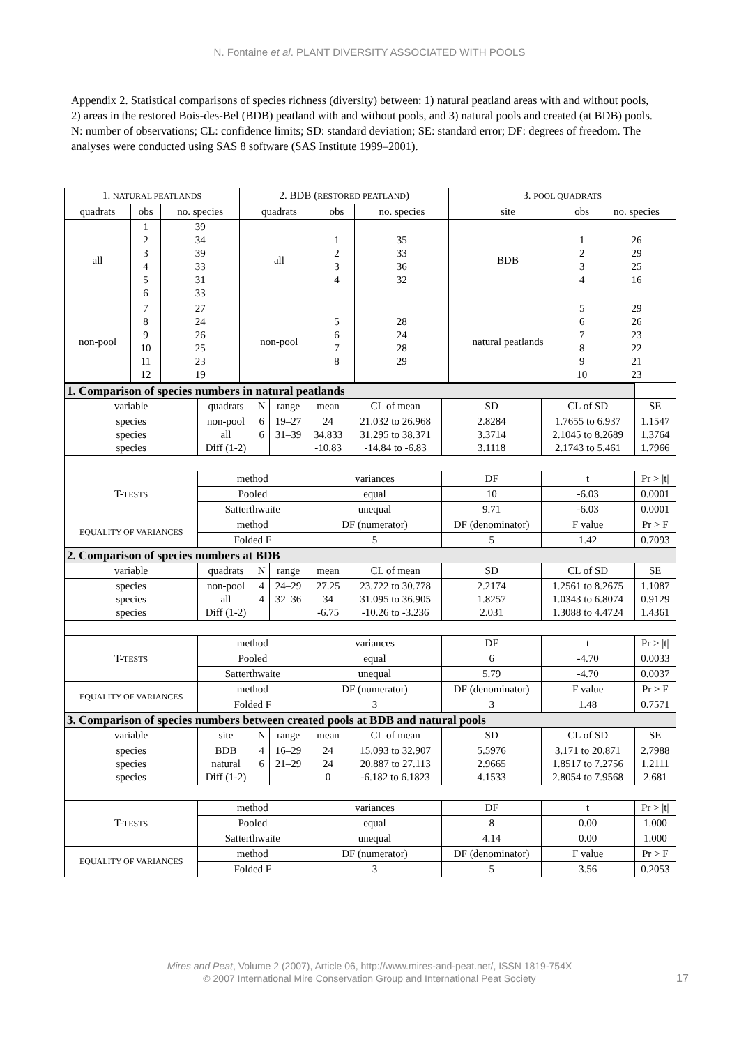N. Fontaine et al. PLANT DIVERSITY ASSOCIATED WITH POOLS
Appendix 2. Statistical comparisons of species richness (diversity) between: 1) natural peatland areas with and without pools, 2) areas in the restored Bois-des-Bel (BDB) peatland with and without pools, and 3) natural pools and created (at BDB) pools. N: number of observations; CL: confidence limits; SD: standard deviation; SE: standard error; DF: degrees of freedom. The analyses were conducted using SAS 8 software (SAS Institute 1999–2001).
| 1. NATURAL PEATLANDS | | | 2. BDB ( RESTORED PEATLAND ) | | | 3. POOL QUADRATS | | |
| --- | --- | --- | --- | --- | --- | --- | --- | --- |
| quadrats | obs | no. species | quadrats | obs | no. species | site | obs | no. species |
| all | 1 2 3 4 5 6 | 39 34 39 33 31 33 | all | 1 2 3 4 | 35 33 36 32 | BDB | 1 2 3 4 | 26 29 25 16 |
| non-pool | 7 8 9 10 11 12 | 27 24 26 25 23 19 | non-pool | 5 6 7 8 | 28 24 28 29 | natural peatlands | 5 6 7 8 9 10 | 29 26 23 22 21 23 |
| 1. Comparison of species numbers in natural peatlands | | | | | | | | |
| variable | quadrats | N | range | mean | CL of mean | SD | CL of SD | SE |
| species species species | non-pool all Diff (1-2) | 6 6 | 19–27 31–39 | 24 34.833 -10.83 | 21.032 to 26.968 31.295 to 38.371 -14.84 to -6.83 | 2.8284 3.3714 3.1118 | 1.7655 to 6.937 2.1045 to 8.2689 2.1743 to 5.461 | 1.1547 1.3764 1.7966 |
| T- TESTS | method | | | variances | | DF | t | Pr > /t/ |
| | Pooled | | | equal | | 10 | -6.03 | 0.0001 |
| | Satterthwaite | | | unequal | | 9.71 | -6.03 | 0.0001 |
| EQUALITY OF VARIANCES | method | | | DF (numerator) | | DF (denominator) | F value | Pr > F |
| | Folded F | | | 5 | | 5 | 1.42 | 0.7093 |
| 2. Comparison of species numbers at BDB | | | | | | | | |
| variable | quadrats | N | range | mean | CL of mean | SD | CL of SD | SE |
| species species species | non-pool all Diff (1-2) | 4 4 | 24–29 32–36 | 27.25 34 -6.75 | 23.722 to 30.778 31.095 to 36.905 -10.26 to -3.236 | 2.2174 1.8257 2.031 | 1.2561 to 8.2675 1.0343 to 6.8074 1.3088 to 4.4724 | 1.1087 0.9129 1.4361 |
| T- TESTS | method | | | variances | | DF | t | Pr > /t/ |
| | Pooled | | | equal | | 6 | -4.70 | 0.0033 |
| | Satterthwaite | | | unequal | | 5.79 | -4.70 | 0.0037 |
| EQUALITY OF VARIANCES | method | | | DF (numerator) | | DF (denominator) | F value | Pr > F |
| | Folded F | | | 3 | | 3 | 1.48 | 0.7571 |
| 3. Comparison of species numbers between created pools at BDB and natural pools | | | | | | | | |
| variable | site | N | range | mean | CL of mean | SD | CL of SD | SE |
| species species species | BDB natural Diff (1-2) | 4 6 | 16–29 21–29 | 24 24 0 | 15.093 to 32.907 20.887 to 27.113 -6.182 to 6.1823 | 5.5976 2.9665 4.1533 | 3.171 to 20.871 1.8517 to 7.2756 2.8054 to 7.9568 | 2.7988 1.2111 2.681 |
| T- TESTS | method | | | variances | | DF | t | Pr > /t/ |
| | Pooled | | | equal | | 8 | 0.00 | 1.000 |
| | Satterthwaite | | | unequal | | 4.14 | 0.00 | 1.000 |
| EQUALITY OF VARIANCES | method | | | DF (numerator) | | DF (denominator) | F value | Pr > F |
| | Folded F | | | 3 | | 5 | 3.56 | 0.2053 |
Mires and Peat, Volume 2 (2007), Article 06, http://www.mires-and-peat.net/, ISSN 1819-754X
© 2007 International Mire Conservation Group and International Peat Society
17